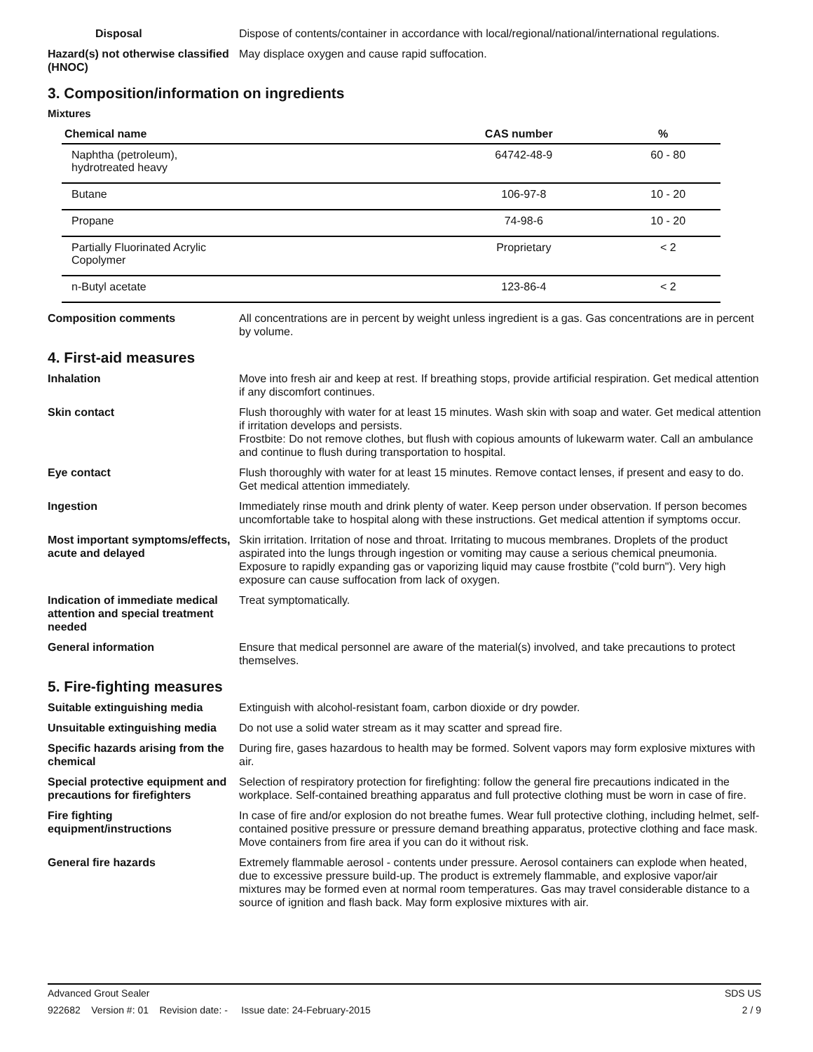Disposal Dispose of contents/container in accordance with local/regional/national/international regulations.
Hazard(s) not otherwise classified (HNOC)
May displace oxygen and cause rapid suffocation.
3. Composition/information on ingredients
Mixtures
| Chemical name | CAS number | % |
| --- | --- | --- |
| Naphtha (petroleum), hydrotreated heavy | 64742-48-9 | 60 - 80 |
| Butane | 106-97-8 | 10 - 20 |
| Propane | 74-98-6 | 10 - 20 |
| Partially Fluorinated Acrylic Copolymer | Proprietary | < 2 |
| n-Butyl acetate | 123-86-4 | < 2 |
Composition comments All concentrations are in percent by weight unless ingredient is a gas. Gas concentrations are in percent by volume.
4. First-aid measures
Inhalation Move into fresh air and keep at rest. If breathing stops, provide artificial respiration. Get medical attention if any discomfort continues.
Skin contact Flush thoroughly with water for at least 15 minutes. Wash skin with soap and water. Get medical attention if irritation develops and persists.
Frostbite: Do not remove clothes, but flush with copious amounts of lukewarm water. Call an ambulance and continue to flush during transportation to hospital.
Eye contact Flush thoroughly with water for at least 15 minutes. Remove contact lenses, if present and easy to do. Get medical attention immediately.
Ingestion Immediately rinse mouth and drink plenty of water. Keep person under observation. If person becomes uncomfortable take to hospital along with these instructions. Get medical attention if symptoms occur.
Most important symptoms/effects, acute and delayed
Skin irritation. Irritation of nose and throat. Irritating to mucous membranes. Droplets of the product aspirated into the lungs through ingestion or vomiting may cause a serious chemical pneumonia. Exposure to rapidly expanding gas or vaporizing liquid may cause frostbite ("cold burn"). Very high exposure can cause suffocation from lack of oxygen.
Indication of immediate medical attention and special treatment needed
Treat symptomatically.
General information Ensure that medical personnel are aware of the material(s) involved, and take precautions to protect themselves.
5. Fire-fighting measures
Suitable extinguishing media Extinguish with alcohol-resistant foam, carbon dioxide or dry powder.
Unsuitable extinguishing media
Do not use a solid water stream as it may scatter and spread fire.
Specific hazards arising from the chemical
During fire, gases hazardous to health may be formed. Solvent vapors may form explosive mixtures with air.
Special protective equipment and precautions for firefighters
Selection of respiratory protection for firefighting: follow the general fire precautions indicated in the workplace. Self-contained breathing apparatus and full protective clothing must be worn in case of fire.
Fire fighting equipment/instructions
In case of fire and/or explosion do not breathe fumes. Wear full protective clothing, including helmet, self-contained positive pressure or pressure demand breathing apparatus, protective clothing and face mask. Move containers from fire area if you can do it without risk.
General fire hazards Extremely flammable aerosol - contents under pressure. Aerosol containers can explode when heated, due to excessive pressure build-up. The product is extremely flammable, and explosive vapor/air mixtures may be formed even at normal room temperatures. Gas may travel considerable distance to a source of ignition and flash back. May form explosive mixtures with air.
Advanced Grout Sealer SDS US
922682 Version #: 01 Revision date: - Issue date: 24-February-2015 2 / 9